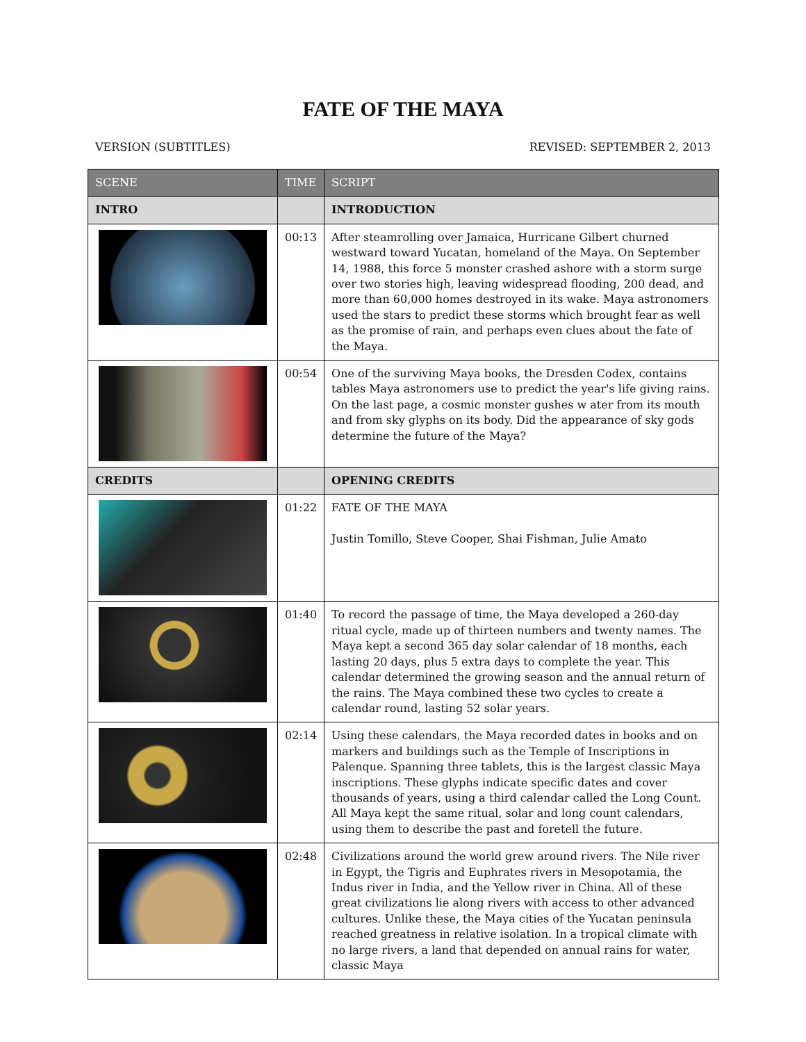FATE OF THE MAYA
VERSION (SUBTITLES) REVISED: SEPTEMBER 2, 2013
| SCENE | TIME | SCRIPT |
| --- | --- | --- |
| INTRO | | INTRODUCTION |
| | 00:13 | After steamrolling over Jamaica, Hurricane Gilbert churned westward toward Yucatan, homeland of the Maya. On September 14, 1988, this force 5 monster crashed ashore with a storm surge over two stories high, leaving widespread flooding, 200 dead, and more than 60,000 homes destroyed in its wake. Maya astronomers used the stars to predict these storms which brought fear as well as the promise of rain, and perhaps even clues about the fate of the Maya. |
| | 00:54 | One of the surviving Maya books, the Dresden Codex, contains tables Maya astronomers use to predict the year's life giving rains. On the last page, a cosmic monster gushes w ater from its mouth and from sky glyphs on its body. Did the appearance of sky gods determine the future of the Maya? |
| CREDITS | | OPENING CREDITS |
| | 01:22 | FATE OF THE MAYA Justin Tomillo, Steve Cooper, Shai Fishman, Julie Amato |
| | 01:40 | To record the passage of time, the Maya developed a 260-day ritual cycle, made up of thirteen numbers and twenty names. The Maya kept a second 365 day solar calendar of 18 months, each lasting 20 days, plus 5 extra days to complete the year. This calendar determined the growing season and the annual return of the rains. The Maya combined these two cycles to create a calendar round, lasting 52 solar years. |
| | 02:14 | Using these calendars, the Maya recorded dates in books and on markers and buildings such as the Temple of Inscriptions in Palenque. Spanning three tablets, this is the largest classic Maya inscriptions. These glyphs indicate specific dates and cover thousands of years, using a third calendar called the Long Count. All Maya kept the same ritual, solar and long count calendars, using them to describe the past and foretell the future. |
| | 02:48 | Civilizations around the world grew around rivers. The Nile river in Egypt, the Tigris and Euphrates rivers in Mesopotamia, the Indus river in India, and the Yellow river in China. All of these great civilizations lie along rivers with access to other advanced cultures. Unlike these, the Maya cities of the Yucatan peninsula reached greatness in relative isolation. In a tropical climate with no large rivers, a land that depended on annual rains for water, classic Maya |